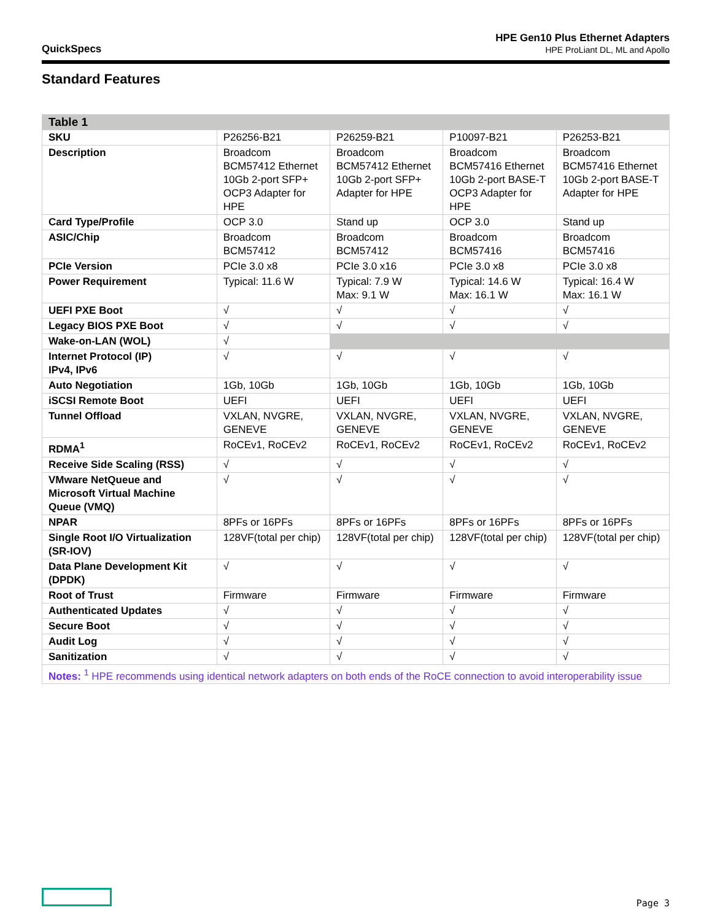QuickSpecs
HPE Gen10 Plus Ethernet Adapters
HPE ProLiant DL, ML and Apollo
Standard Features
| Table 1 | | | | |
| --- | --- | --- | --- | --- |
| SKU | P26256-B21 | P26259-B21 | P10097-B21 | P26253-B21 |
| Description | Broadcom BCM57412 Ethernet 10Gb 2-port SFP+ OCP3 Adapter for HPE | Broadcom BCM57412 Ethernet 10Gb 2-port SFP+ Adapter for HPE | Broadcom BCM57416 Ethernet 10Gb 2-port BASE-T OCP3 Adapter for HPE | Broadcom BCM57416 Ethernet 10Gb 2-port BASE-T Adapter for HPE |
| Card Type/Profile | OCP 3.0 | Stand up | OCP 3.0 | Stand up |
| ASIC/Chip | Broadcom BCM57412 | Broadcom BCM57412 | Broadcom BCM57416 | Broadcom BCM57416 |
| PCIe Version | PCIe 3.0 x8 | PCIe 3.0 x16 | PCIe 3.0 x8 | PCIe 3.0 x8 |
| Power Requirement | Typical: 11.6 W | Typical: 7.9 W Max: 9.1 W | Typical: 14.6 W Max: 16.1 W | Typical: 16.4 W Max: 16.1 W |
| UEFI PXE Boot | √ | √ | √ | √ |
| Legacy BIOS PXE Boot | √ | √ | √ | √ |
| Wake-on-LAN (WOL) | √ | | | |
| Internet Protocol (IP) IPv4, IPv6 | √ | √ | √ | √ |
| Auto Negotiation | 1Gb, 10Gb | 1Gb, 10Gb | 1Gb, 10Gb | 1Gb, 10Gb |
| iSCSI Remote Boot | UEFI | UEFI | UEFI | UEFI |
| Tunnel Offload | VXLAN, NVGRE, GENEVE | VXLAN, NVGRE, GENEVE | VXLAN, NVGRE, GENEVE | VXLAN, NVGRE, GENEVE |
| RDMA<sup>1</sup> | RoCEv1, RoCEv2 | RoCEv1, RoCEv2 | RoCEv1, RoCEv2 | RoCEv1, RoCEv2 |
| Receive Side Scaling (RSS) | √ | √ | √ | √ |
| VMware NetQueue and Microsoft Virtual Machine Queue (VMQ) | √ | √ | √ | √ |
| NPAR | 8PFs or 16PFs | 8PFs or 16PFs | 8PFs or 16PFs | 8PFs or 16PFs |
| Single Root I/O Virtualization (SR-IOV) | 128VF(total per chip) | 128VF(total per chip) | 128VF(total per chip) | 128VF(total per chip) |
| Data Plane Development Kit (DPDK) | √ | √ | √ | √ |
| Root of Trust | Firmware | Firmware | Firmware | Firmware |
| Authenticated Updates | √ | √ | √ | √ |
| Secure Boot | √ | √ | √ | √ |
| Audit Log | √ | √ | √ | √ |
| Sanitization | √ | √ | √ | √ |
| Notes: <sup>1</sup> HPE recommends using identical network adapters on both ends of the RoCE connection to avoid interoperability issue | | | | |
Page 3